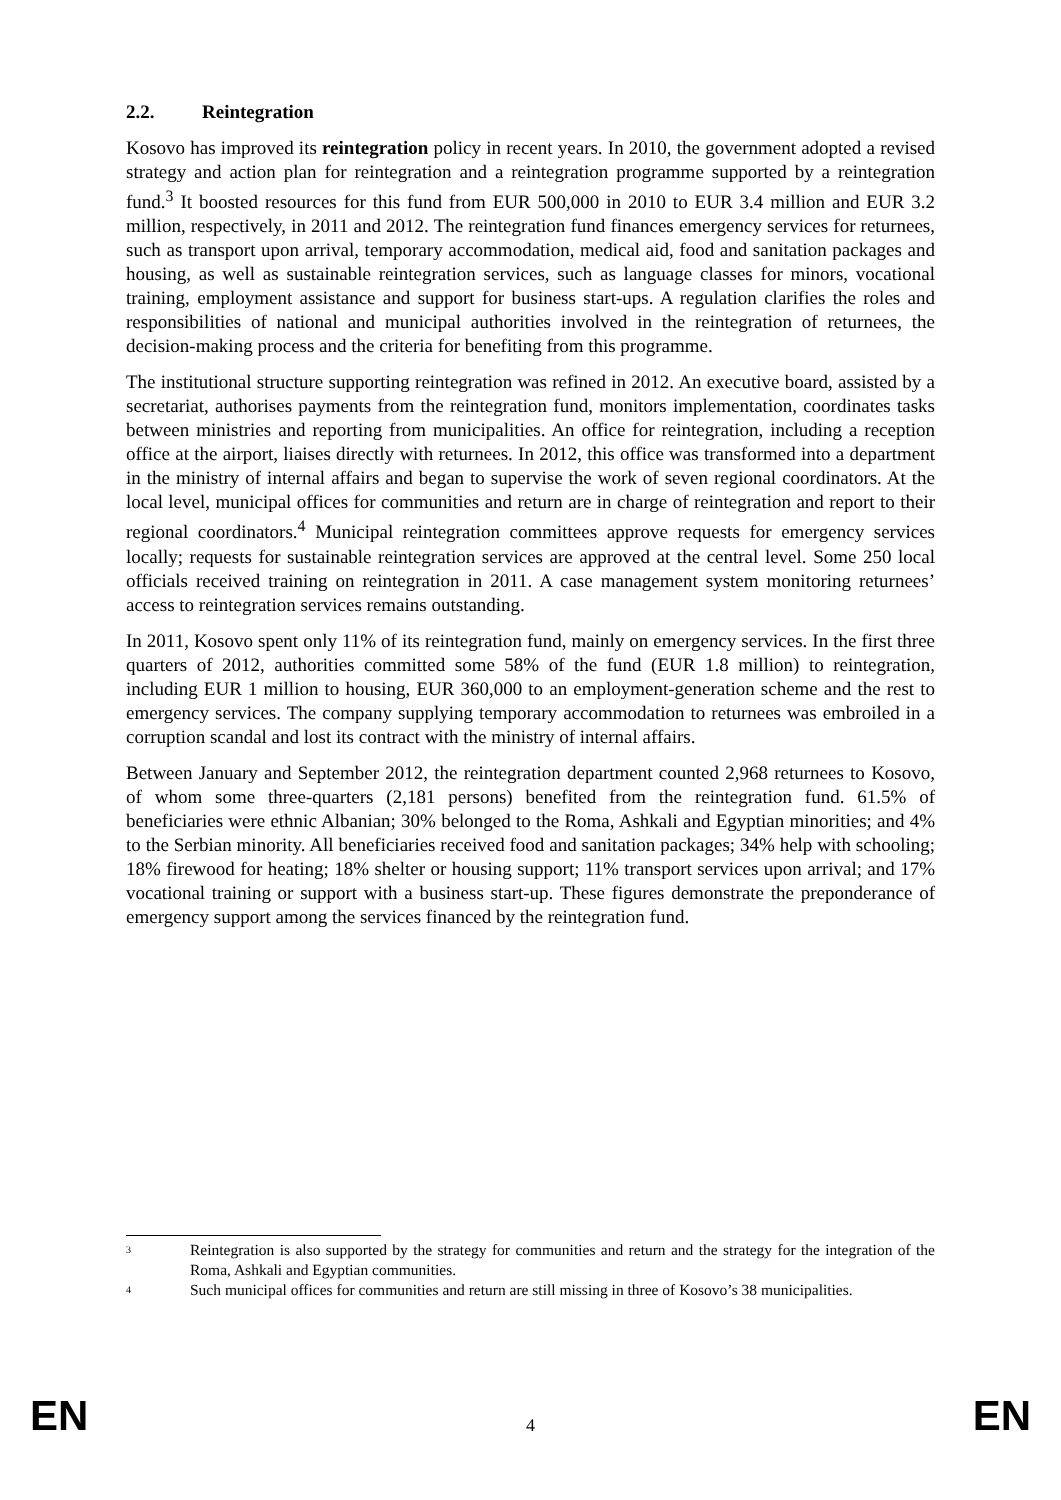2.2. Reintegration
Kosovo has improved its reintegration policy in recent years. In 2010, the government adopted a revised strategy and action plan for reintegration and a reintegration programme supported by a reintegration fund.<sup>3</sup> It boosted resources for this fund from EUR 500,000 in 2010 to EUR 3.4 million and EUR 3.2 million, respectively, in 2011 and 2012. The reintegration fund finances emergency services for returnees, such as transport upon arrival, temporary accommodation, medical aid, food and sanitation packages and housing, as well as sustainable reintegration services, such as language classes for minors, vocational training, employment assistance and support for business start-ups. A regulation clarifies the roles and responsibilities of national and municipal authorities involved in the reintegration of returnees, the decision-making process and the criteria for benefiting from this programme.
The institutional structure supporting reintegration was refined in 2012. An executive board, assisted by a secretariat, authorises payments from the reintegration fund, monitors implementation, coordinates tasks between ministries and reporting from municipalities. An office for reintegration, including a reception office at the airport, liaises directly with returnees. In 2012, this office was transformed into a department in the ministry of internal affairs and began to supervise the work of seven regional coordinators. At the local level, municipal offices for communities and return are in charge of reintegration and report to their regional coordinators.<sup>4</sup> Municipal reintegration committees approve requests for emergency services locally; requests for sustainable reintegration services are approved at the central level. Some 250 local officials received training on reintegration in 2011. A case management system monitoring returnees’ access to reintegration services remains outstanding.
In 2011, Kosovo spent only 11% of its reintegration fund, mainly on emergency services. In the first three quarters of 2012, authorities committed some 58% of the fund (EUR 1.8 million) to reintegration, including EUR 1 million to housing, EUR 360,000 to an employment-generation scheme and the rest to emergency services. The company supplying temporary accommodation to returnees was embroiled in a corruption scandal and lost its contract with the ministry of internal affairs.
Between January and September 2012, the reintegration department counted 2,968 returnees to Kosovo, of whom some three-quarters (2,181 persons) benefited from the reintegration fund. 61.5% of beneficiaries were ethnic Albanian; 30% belonged to the Roma, Ashkali and Egyptian minorities; and 4% to the Serbian minority. All beneficiaries received food and sanitation packages; 34% help with schooling; 18% firewood for heating; 18% shelter or housing support; 11% transport services upon arrival; and 17% vocational training or support with a business start-up. These figures demonstrate the preponderance of emergency support among the services financed by the reintegration fund.
3
Reintegration is also supported by the strategy for communities and return and the strategy for the integration of the Roma, Ashkali and Egyptian communities.
4
Such municipal offices for communities and return are still missing in three of Kosovo’s 38 municipalities.
EN 4 EN